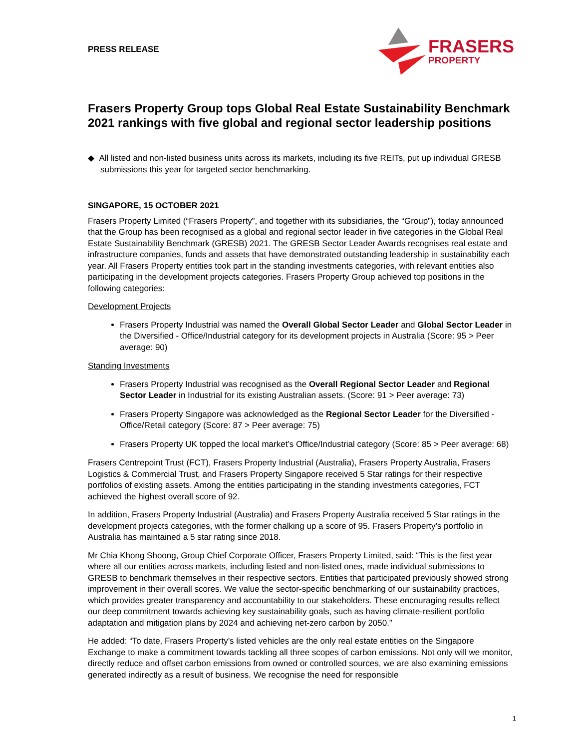PRESS RELEASE
FRASERS
PROPERTY
Frasers Property Group tops Global Real Estate Sustainability Benchmark 2021 rankings with five global and regional sector leadership positions
◆ All listed and non-listed business units across its markets, including its five REITs, put up individual GRESB submissions this year for targeted sector benchmarking.
SINGAPORE, 15 OCTOBER 2021
Frasers Property Limited (“Frasers Property”, and together with its subsidiaries, the “Group”), today announced that the Group has been recognised as a global and regional sector leader in five categories in the Global Real Estate Sustainability Benchmark (GRESB) 2021. The GRESB Sector Leader Awards recognises real estate and infrastructure companies, funds and assets that have demonstrated outstanding leadership in sustainability each year. All Frasers Property entities took part in the standing investments categories, with relevant entities also participating in the development projects categories. Frasers Property Group achieved top positions in the following categories:
Development Projects
Frasers Property Industrial was named the Overall Global Sector Leader and Global Sector Leader in the Diversified - Office/Industrial category for its development projects in Australia (Score: 95 > Peer average: 90)
Standing Investments
Frasers Property Industrial was recognised as the Overall Regional Sector Leader and Regional Sector Leader in Industrial for its existing Australian assets. (Score: 91 > Peer average: 73)
Frasers Property Singapore was acknowledged as the Regional Sector Leader for the Diversified - Office/Retail category (Score: 87 > Peer average: 75)
Frasers Property UK topped the local market’s Office/Industrial category (Score: 85 > Peer average: 68)
Frasers Centrepoint Trust (FCT), Frasers Property Industrial (Australia), Frasers Property Australia, Frasers Logistics & Commercial Trust, and Frasers Property Singapore received 5 Star ratings for their respective portfolios of existing assets. Among the entities participating in the standing investments categories, FCT achieved the highest overall score of 92.
In addition, Frasers Property Industrial (Australia) and Frasers Property Australia received 5 Star ratings in the development projects categories, with the former chalking up a score of 95. Frasers Property’s portfolio in Australia has maintained a 5 star rating since 2018.
Mr Chia Khong Shoong, Group Chief Corporate Officer, Frasers Property Limited, said: “This is the first year where all our entities across markets, including listed and non-listed ones, made individual submissions to GRESB to benchmark themselves in their respective sectors. Entities that participated previously showed strong improvement in their overall scores. We value the sector-specific benchmarking of our sustainability practices, which provides greater transparency and accountability to our stakeholders. These encouraging results reflect our deep commitment towards achieving key sustainability goals, such as having climate-resilient portfolio adaptation and mitigation plans by 2024 and achieving net-zero carbon by 2050.”
He added: “To date, Frasers Property’s listed vehicles are the only real estate entities on the Singapore Exchange to make a commitment towards tackling all three scopes of carbon emissions. Not only will we monitor, directly reduce and offset carbon emissions from owned or controlled sources, we are also examining emissions generated indirectly as a result of business. We recognise the need for responsible
1